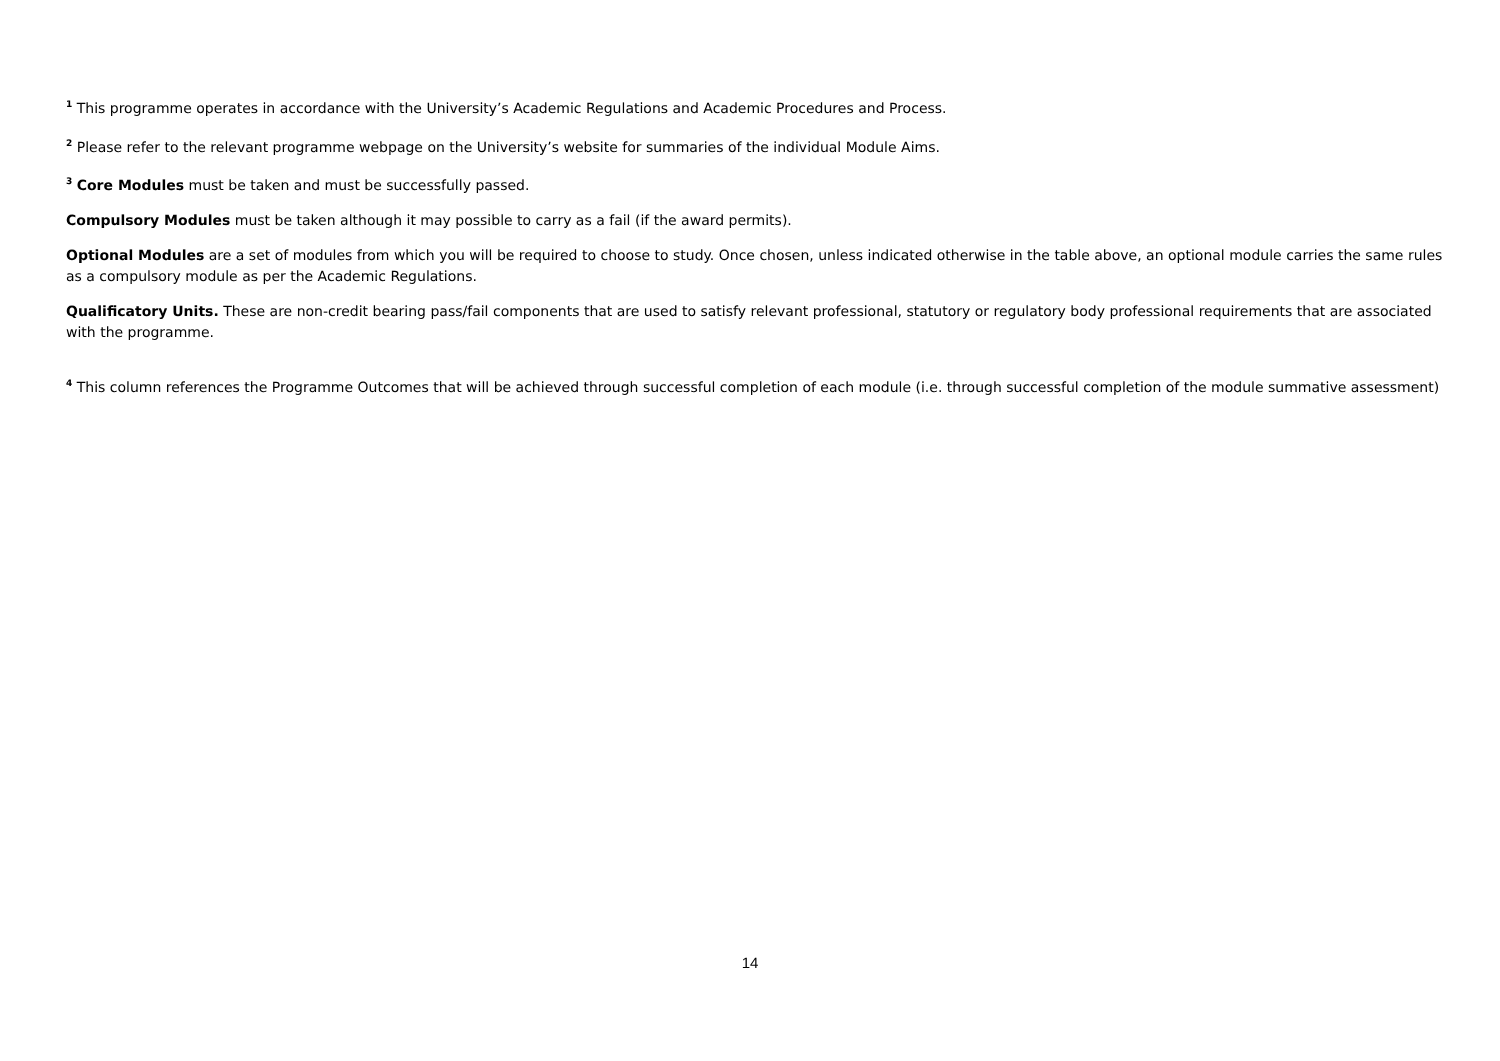<sup>1</sup> This programme operates in accordance with the University’s Academic Regulations and Academic Procedures and Process.
<sup>2</sup> Please refer to the relevant programme webpage on the University’s website for summaries of the individual Module Aims.
<sup>3</sup> Core Modules must be taken and must be successfully passed.
Compulsory Modules must be taken although it may possible to carry as a fail (if the award permits).
Optional Modules are a set of modules from which you will be required to choose to study. Once chosen, unless indicated otherwise in the table above, an optional module carries the same rules as a compulsory module as per the Academic Regulations.
Qualificatory Units. These are non-credit bearing pass/fail components that are used to satisfy relevant professional, statutory or regulatory body professional requirements that are associated with the programme.
<sup>4</sup> This column references the Programme Outcomes that will be achieved through successful completion of each module (i.e. through successful completion of the module summative assessment)
14